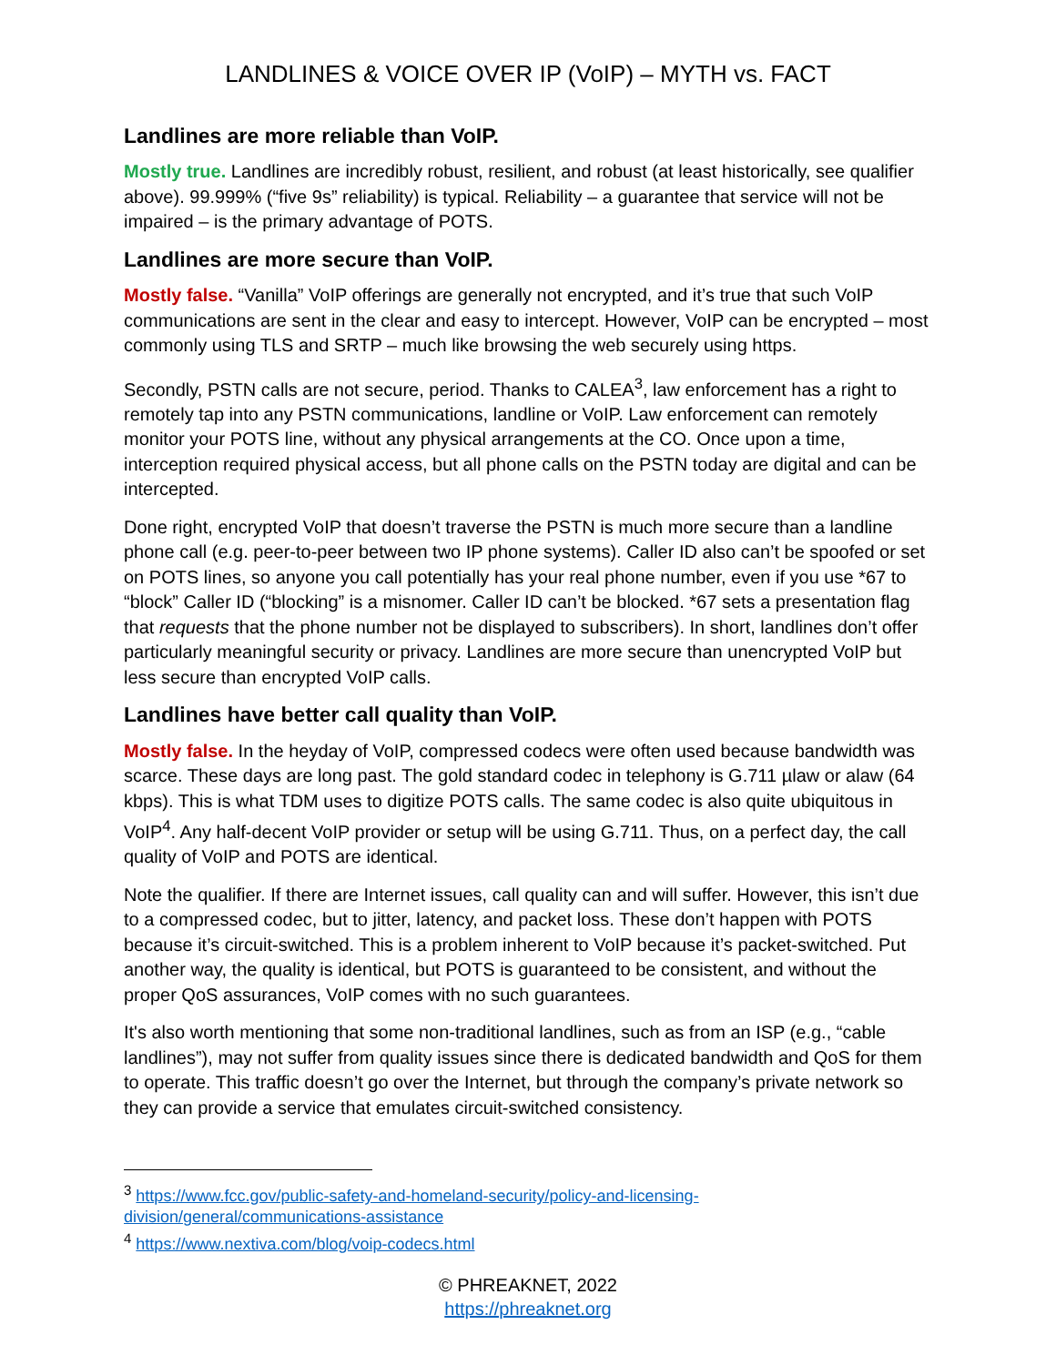LANDLINES & VOICE OVER IP (VoIP) – MYTH vs. FACT
Landlines are more reliable than VoIP.
Mostly true. Landlines are incredibly robust, resilient, and robust (at least historically, see qualifier above). 99.999% (“five 9s” reliability) is typical. Reliability – a guarantee that service will not be impaired – is the primary advantage of POTS.
Landlines are more secure than VoIP.
Mostly false. “Vanilla” VoIP offerings are generally not encrypted, and it’s true that such VoIP communications are sent in the clear and easy to intercept. However, VoIP can be encrypted – most commonly using TLS and SRTP – much like browsing the web securely using https.
Secondly, PSTN calls are not secure, period. Thanks to CALEA<sup>3</sup>, law enforcement has a right to remotely tap into any PSTN communications, landline or VoIP. Law enforcement can remotely monitor your POTS line, without any physical arrangements at the CO. Once upon a time, interception required physical access, but all phone calls on the PSTN today are digital and can be intercepted.
Done right, encrypted VoIP that doesn’t traverse the PSTN is much more secure than a landline phone call (e.g. peer-to-peer between two IP phone systems). Caller ID also can’t be spoofed or set on POTS lines, so anyone you call potentially has your real phone number, even if you use *67 to “block” Caller ID (“blocking” is a misnomer. Caller ID can’t be blocked. *67 sets a presentation flag that requests that the phone number not be displayed to subscribers). In short, landlines don’t offer particularly meaningful security or privacy. Landlines are more secure than unencrypted VoIP but less secure than encrypted VoIP calls.
Landlines have better call quality than VoIP.
Mostly false. In the heyday of VoIP, compressed codecs were often used because bandwidth was scarce. These days are long past. The gold standard codec in telephony is G.711 µlaw or alaw (64 kbps). This is what TDM uses to digitize POTS calls. The same codec is also quite ubiquitous in VoIP<sup>4</sup>. Any half-decent VoIP provider or setup will be using G.711. Thus, on a perfect day, the call quality of VoIP and POTS are identical.
Note the qualifier. If there are Internet issues, call quality can and will suffer. However, this isn’t due to a compressed codec, but to jitter, latency, and packet loss. These don’t happen with POTS because it’s circuit-switched. This is a problem inherent to VoIP because it’s packet-switched. Put another way, the quality is identical, but POTS is guaranteed to be consistent, and without the proper QoS assurances, VoIP comes with no such guarantees.
It's also worth mentioning that some non-traditional landlines, such as from an ISP (e.g., “cable landlines”), may not suffer from quality issues since there is dedicated bandwidth and QoS for them to operate. This traffic doesn’t go over the Internet, but through the company’s private network so they can provide a service that emulates circuit-switched consistency.
<sup>3</sup> https://www.fcc.gov/public-safety-and-homeland-security/policy-and-licensing-division/general/communications-assistance
<sup>4</sup> https://www.nextiva.com/blog/voip-codecs.html
© PHREAKNET, 2022
https://phreaknet.org